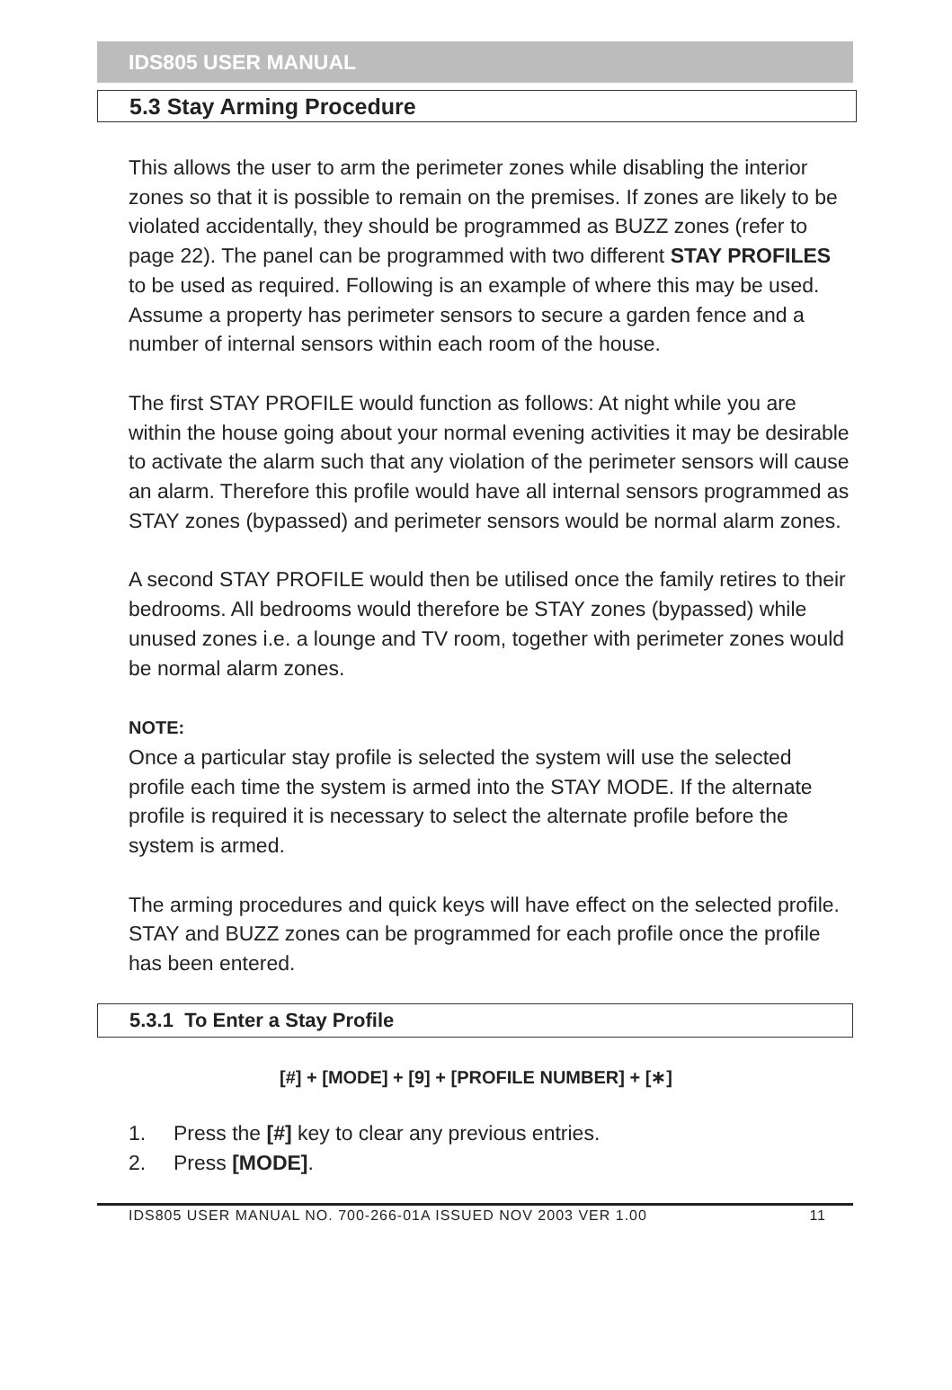IDS805 USER MANUAL
5.3 Stay Arming Procedure
This allows the user to arm the perimeter zones while disabling the interior zones so that it is possible to remain on the premises. If zones are likely to be violated accidentally, they should be programmed as BUZZ zones (refer to page 22). The panel can be programmed with two different STAY PROFILES to be used as required. Following is an example of where this may be used. Assume a property has perimeter sensors to secure a garden fence and a number of internal sensors within each room of the house.
The first STAY PROFILE would function as follows: At night while you are within the house going about your normal evening activities it may be desirable to activate the alarm such that any violation of the perimeter sensors will cause an alarm. Therefore this profile would have all internal sensors programmed as STAY zones (bypassed) and perimeter sensors would be normal alarm zones.
A second STAY PROFILE would then be utilised once the family retires to their bedrooms. All bedrooms would therefore be STAY zones (bypassed) while unused zones i.e. a lounge and TV room, together with perimeter zones would be normal alarm zones.
NOTE:
Once a particular stay profile is selected the system will use the selected profile each time the system is armed into the STAY MODE. If the alternate profile is required it is necessary to select the alternate profile before the system is armed.
The arming procedures and quick keys will have effect on the selected profile. STAY and BUZZ zones can be programmed for each profile once the profile has been entered.
5.3.1 To Enter a Stay Profile
[#] + [MODE] + [9] + [PROFILE NUMBER] + [∗]
1. Press the [#] key to clear any previous entries.
2. Press [MODE].
IDS805 USER MANUAL NO. 700-266-01A ISSUED NOV 2003 VER 1.00 11